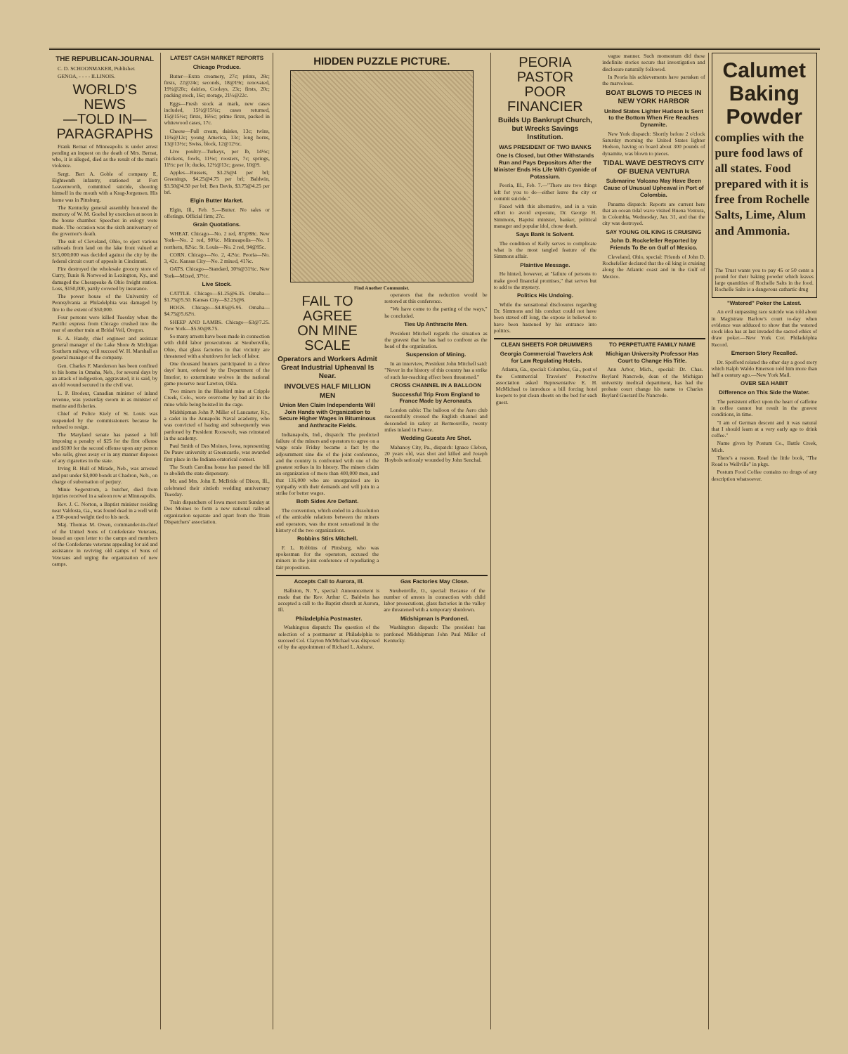THE REPUBLICAN-JOURNAL
C. D. SCHOONMAKER, Publisher.
GENOA, - - - - ILLINOIS.
WORLD'S NEWS
—TOLD IN—
PARAGRAPHS
Frank Bernat of Minneapolis is under arrest pending an inquest on the death of Mrs. Bernat, who, it is alleged, died as the result of the man's violence.
Sergt. Bert A. Goble of company E, Eighteenth infantry, stationed at Fort Leavenworth, committed suicide, shooting himself in the mouth with a Krag-Jorgensen. His home was in Pittsburg.
The Kentucky general assembly honored the memory of W. M. Goebel by exercises at noon in the house chamber. Speeches in eulogy were made. The occasion was the sixth anniversary of the governor's death.
The suit of Cleveland, Ohio, to eject various railroads from land on the lake front valued at $15,000,000 was decided against the city by the federal circuit court of appeals in Cincinnati.
Fire destroyed the wholesale grocery store of Curry, Tunis & Norwood in Lexington, Ky., and damaged the Chesapeake & Ohio freight station. Loss, $150,000, partly covered by insurance.
The power house of the University of Pennsylvania at Philadelphia was damaged by fire to the extent of $50,000.
Four persons were killed Tuesday when the Pacific express from Chicago crushed into the rear of another train at Bridal Veil, Oregon.
E. A. Handy, chief engineer and assistant general manager of the Lake Shore & Michigan Southern railway, will succeed W. H. Marshall as general manager of the company.
Gen. Charles F. Manderson has been confined to his home in Omaha, Neb., for several days by an attack of indigestion, aggravated, it is said, by an old wound secured in the civil war.
L. P. Brodeur, Canadian minister of inland revenue, was yesterday sworn in as minister of marine and fisheries.
Chief of Police Kiely of St. Louis was suspended by the commissioners because he refused to resign.
The Maryland senate has passed a bill imposing a penalty of $25 for the first offense and $100 for the second offense upon any person who sells, gives away or in any manner disposes of any cigarettes in the state.
Irving B. Hull of Mirade, Neb., was arrested and put under $3,000 bonds at Chadron, Neb., on charge of subornation of perjury.
Minie Segerstrom, a butcher, died from injuries received in a saloon row at Minneapolis.
Rev. J. C. Norton, a Baptist minister residing near Valdosta, Ga., was found dead in a well with a 150-pound weight tied to his neck.
Maj. Thomas M. Owen, commander-in-chief of the United Sons of Confederate Veterans, issued an open letter to the camps and members of the Confederate veterans appealing for aid and assistance in reviving old camps of Sons of Veterans and urging the organization of new camps.
LATEST CASH MARKET REPORTS
Chicago Produce.
Butter—Extra creamery, 27c; prints, 28c; firsts, 22@24c; seconds, 18@19c; renovated, 19½@20c; dairies, Cooleys, 23c; firsts, 20c; packing stock, 16c; storage, 21½@22c.
Eggs—Fresh stock at mark, new cases included, 15½@15¾c; cases returned, 15@15½c; firsts, 16½c; prime firsts, packed in whitewood cases, 17c.
Cheese—Full cream, daisies, 13c; twins, 11¾@12c; young America, 13c; long horns, 13@13½c; Swiss, block, 12@12½c.
Live poultry—Turkeys, per lb, 14½c; chickens, fowls, 11½c; roosters, 7c; springs, 11½c per lb; ducks, 12½@13c; geese, 10@9.
Apples—Russets, $3.25@4 per brl; Greenings, $4.25@4.75 per brl; Baldwin, $3.50@4.50 per brl; Ben Davis, $3.75@4.25 per brl.
Elgin Butter Market.
Elgin, Ill., Feb. 5.—Butter. No sales or offerings. Official firm; 27c.
Grain Quotations.
WHEAT. Chicago—No. 2 red, 87@88c. New York—No. 2 red, 90¾c. Minneapolis—No. 1 northern, 82¼c. St. Louis—No. 2 red, 94@95c.
CORN. Chicago—No. 2, 42¼c. Peoria—No. 3, 42c. Kansas City—No. 2 mixed, 41⅞c.
OATS. Chicago—Standard, 30⅜@31¾c. New York—Mixed, 37½c.
Live Stock.
CATTLE. Chicago—$1.25@6.35. Omaha—$1.75@5.50. Kansas City—$2.25@6.
HOGS. Chicago—$4.85@5.95. Omaha—$4.75@5.62½.
SHEEP AND LAMBS. Chicago—$3@7.25. New York—$5.50@8.75.
So many arrests have been made in connection with child labor prosecutions at Steubenville, Ohio, that glass factories in that vicinity are threatened with a shutdown for lack of labor.
One thousand hunters participated in a three days' hunt, ordered by the Department of the Interior, to exterminate wolves in the national game preserve near Lawton, Okla.
Two miners in the Bluebird mine at Cripple Creek, Colo., were overcome by bad air in the mine while being hoisted in the cage.
Midshipman John P. Miller of Lancaster, Ky., a cadet in the Annapolis Naval academy, who was convicted of hazing and subsequently was pardoned by President Roosevelt, was reinstated in the academy.
Paul Smith of Des Moines, Iowa, representing De Pauw university at Greencastle, was awarded first place in the Indiana oratorical contest.
The South Carolina house has passed the bill to abolish the state dispensary.
Mr. and Mrs. John E. McBride of Dixon, Ill., celebrated their sixtieth wedding anniversary Tuesday.
Train dispatchers of Iowa meet next Sunday at Des Moines to form a new national railroad organization separate and apart from the Train Dispatchers' association.
HIDDEN PUZZLE PICTURE.
Find Another Communist.
FAIL TO AGREE
ON MINE SCALE
Operators and Workers Admit Great Industrial Upheaval Is Near.
INVOLVES HALF MILLION MEN
Union Men Claim Independents Will Join Hands with Organization to Secure Higher Wages in Bituminous and Anthracite Fields.
Indianapolis, Ind., dispatch: The predicted failure of the miners and operators to agree on a wage scale Friday became a fact by the adjournment sine die of the joint conference, and the country is confronted with one of the greatest strikes in its history. The miners claim an organization of more than 400,000 men, and that 135,000 who are unorganized are in sympathy with their demands and will join in a strike for better wages.
Both Sides Are Defiant.
The convention, which ended in a dissolution of the amicable relations between the miners and operators, was the most sensational in the history of the two organizations.
Robbins Stirs Mitchell.
F. L. Robbins of Pittsburg, who was spokesman for the operators, accused the miners in the joint conference of repudiating a fair proposition.
operators that the reduction would be restored at this conference.
"We have come to the parting of the ways," he concluded.
Ties Up Anthracite Men.
President Mitchell regards the situation as the gravest that he has had to confront as the head of the organization.
Suspension of Mining.
In an interview, President John Mitchell said: "Never in the history of this country has a strike of such far-reaching effect been threatened."
CROSS CHANNEL IN A BALLOON
Successful Trip From England to France Made by Aeronauts.
London cable: The balloon of the Aero club successfully crossed the English channel and descended in safety at Bermouville, twenty miles inland in France.
Wedding Guests Are Shot.
Mahanoy City, Pa., dispatch: Ignace Clebon, 20 years old, was shot and killed and Joseph Hoyhols seriously wounded by John Senchal.
Accepts Call to Aurora, Ill.
Ballston, N. Y., special: Announcement is made that the Rev. Arthur C. Baldwin has accepted a call to the Baptist church at Aurora, Ill.
Philadelphia Postmaster.
Washington dispatch: The question of the selection of a postmaster at Philadelphia to succeed Col. Clayton McMichael was disposed of by the appointment of Richard L. Ashurst.
Gas Factories May Close.
Steubenville, O., special: Because of the number of arrests in connection with child labor prosecutions, glass factories in the valley are threatened with a temporary shutdown.
Midshipman Is Pardoned.
Washington dispatch: The president has pardoned Midshipman John Paul Miller of Kentucky.
PEORIA PASTOR
POOR FINANCIER
Builds Up Bankrupt Church, but Wrecks Savings Institution.
WAS PRESIDENT OF TWO BANKS
One Is Closed, but Other Withstands Run and Pays Depositors After the Minister Ends His Life With Cyanide of Potassium.
Peoria, Ill., Feb. 7.—"There are two things left for you to do—either leave the city or commit suicide."
Faced with this alternative, and in a vain effort to avoid exposure, Dr. George H. Simmons, Baptist minister, banker, political manager and popular idol, chose death.
Says Bank Is Solvent.
The condition of Kelly serves to complicate what is the most tangled feature of the Simmons affair.
Plaintive Message.
He hinted, however, at "failure of persons to make good financial promises," that serves but to add to the mystery.
Politics His Undoing.
While the sensational disclosures regarding Dr. Simmons and his conduct could not have been staved off long, the expose is believed to have been hastened by his entrance into politics.
vague manner. Such momentum did these indefinite stories secure that investigation and disclosure naturally followed.
In Peoria his achievements have partaken of the marvelous.
BOAT BLOWS TO PIECES IN NEW YORK HARBOR
United States Lighter Hudson Is Sent to the Bottom When Fire Reaches Dynamite.
New York dispatch: Shortly before 2 o'clock Saturday morning the United States lighter Hudson, having on board about 300 pounds of dynamite, was blown to pieces.
TIDAL WAVE DESTROYS CITY OF BUENA VENTURA
Submarine Volcano May Have Been Cause of Unusual Upheaval in Port of Colombia.
Panama dispatch: Reports are current here that an ocean tidal wave visited Buena Ventura, in Colombia, Wednesday, Jan. 31, and that the city was destroyed.
SAY YOUNG OIL KING IS CRUISING
John D. Rockefeller Reported by Friends To Be on Gulf of Mexico.
Cleveland, Ohio, special: Friends of John D. Rockefeller declared that the oil king is cruising along the Atlantic coast and in the Gulf of Mexico.
CLEAN SHEETS FOR DRUMMERS
Georgia Commercial Travelers Ask for Law Regulating Hotels.
Atlanta, Ga., special: Columbus, Ga., post of the Commercial Travelers' Protective association asked Representative E. H. McMichael to introduce a bill forcing hotel keepers to put clean sheets on the bed for each guest.
TO PERPETUATE FAMILY NAME
Michigan University Professor Has Court to Change His Title.
Ann Arbor, Mich., special: Dr. Chas. Beylard Nancrede, dean of the Michigan university medical department, has had the probate court change his name to Charles Beylard Guerard De Nancrede.
Calumet
Baking
Powder
complies with the pure food laws of all states. Food prepared with it is free from Rochelle Salts, Lime, Alum and Ammonia.
The Trust wants you to pay 45 or 50 cents a pound for their baking powder which leaves large quantities of Rochelle Salts in the food. Rochelle Salts is a dangerous cathartic drug
"Watered" Poker the Latest.
An evil surpassing race suicide was told about in Magistrate Barlow's court to-day when evidence was adduced to show that the watered stock idea has at last invaded the sacred ethics of draw poker.—New York Cor. Philadelphia Record.
Emerson Story Recalled.
Dr. Spofford related the other day a good story which Ralph Waldo Emerson told him more than half a century ago.—New York Mail.
OVER SEA HABIT
Difference on This Side the Water.
The persistent effect upon the heart of caffeine in coffee cannot but result in the gravest conditions, in time.
"I am of German descent and it was natural that I should learn at a very early age to drink coffee."
Name given by Postum Co., Battle Creek, Mich.
There's a reason. Read the little book, "The Road to Wellville" in pkgs.
Postum Food Coffee contains no drugs of any description whatsoever.